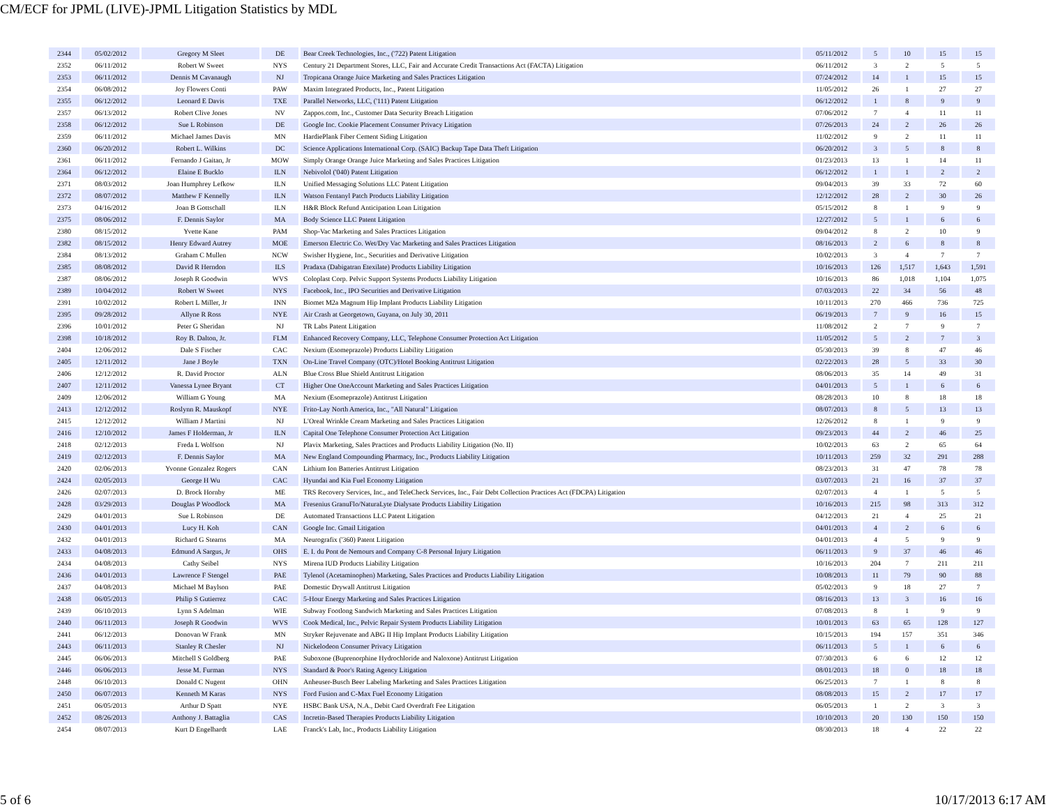CM/ECF for JPML (LIVE)-JPML Litigation Statistics by MDL
| 2344 | 05/02/2012 | Gregory M Sleet | DE | Bear Creek Technologies, Inc., ('722) Patent Litigation | 05/11/2012 | 5 | 10 | 15 | 15 |
| 2352 | 06/11/2012 | Robert W Sweet | NYS | Century 21 Department Stores, LLC, Fair and Accurate Credit Transactions Act (FACTA) Litigation | 06/11/2012 | 3 | 2 | 5 | 5 |
| 2353 | 06/11/2012 | Dennis M Cavanaugh | NJ | Tropicana Orange Juice Marketing and Sales Practices Litigation | 07/24/2012 | 14 | 1 | 15 | 15 |
| 2354 | 06/08/2012 | Joy Flowers Conti | PAW | Maxim Integrated Products, Inc., Patent Litigation | 11/05/2012 | 26 | 1 | 27 | 27 |
| 2355 | 06/12/2012 | Leonard E Davis | TXE | Parallel Networks, LLC, ('111) Patent Litigation | 06/12/2012 | 1 | 8 | 9 | 9 |
| 2357 | 06/13/2012 | Robert Clive Jones | NV | Zappos.com, Inc., Customer Data Security Breach Litigation | 07/06/2012 | 7 | 4 | 11 | 11 |
| 2358 | 06/12/2012 | Sue L Robinson | DE | Google Inc. Cookie Placement Consumer Privacy Litigation | 07/26/2013 | 24 | 2 | 26 | 26 |
| 2359 | 06/11/2012 | Michael James Davis | MN | HardiePlank Fiber Cement Siding Litigation | 11/02/2012 | 9 | 2 | 11 | 11 |
| 2360 | 06/20/2012 | Robert L. Wilkins | DC | Science Applications International Corp. (SAIC) Backup Tape Data Theft Litigation | 06/20/2012 | 3 | 5 | 8 | 8 |
| 2361 | 06/11/2012 | Fernando J Gaitan, Jr | MOW | Simply Orange Orange Juice Marketing and Sales Practices Litigation | 01/23/2013 | 13 | 1 | 14 | 11 |
| 2364 | 06/12/2012 | Elaine E Bucklo | ILN | Nebivolol ('040) Patent Litigation | 06/12/2012 | 1 | 1 | 2 | 2 |
| 2371 | 08/03/2012 | Joan Humphrey Lefkow | ILN | Unified Messaging Solutions LLC Patent Litigation | 09/04/2013 | 39 | 33 | 72 | 60 |
| 2372 | 08/07/2012 | Matthew F Kennelly | ILN | Watson Fentanyl Patch Products Liability Litigation | 12/12/2012 | 28 | 2 | 30 | 26 |
| 2373 | 04/16/2012 | Joan B Gottschall | ILN | H&R Block Refund Anticipation Loan Litigation | 05/15/2012 | 8 | 1 | 9 | 9 |
| 2375 | 08/06/2012 | F. Dennis Saylor | MA | Body Science LLC Patent Litigation | 12/27/2012 | 5 | 1 | 6 | 6 |
| 2380 | 08/15/2012 | Yvette Kane | PAM | Shop-Vac Marketing and Sales Practices Litigation | 09/04/2012 | 8 | 2 | 10 | 9 |
| 2382 | 08/15/2012 | Henry Edward Autrey | MOE | Emerson Electric Co. Wet/Dry Vac Marketing and Sales Practices Litigation | 08/16/2013 | 2 | 6 | 8 | 8 |
| 2384 | 08/13/2012 | Graham C Mullen | NCW | Swisher Hygiene, Inc., Securities and Derivative Litigation | 10/02/2013 | 3 | 4 | 7 | 7 |
| 2385 | 08/08/2012 | David R Herndon | ILS | Pradaxa (Dabigatran Etexilate) Products Liability Litigation | 10/16/2013 | 126 | 1,517 | 1,643 | 1,591 |
| 2387 | 08/06/2012 | Joseph R Goodwin | WVS | Coloplast Corp. Pelvic Support Systems Products Liability Litigation | 10/16/2013 | 86 | 1,018 | 1,104 | 1,075 |
| 2389 | 10/04/2012 | Robert W Sweet | NYS | Facebook, Inc., IPO Securities and Derivative Litigation | 07/03/2013 | 22 | 34 | 56 | 48 |
| 2391 | 10/02/2012 | Robert L Miller, Jr | INN | Biomet M2a Magnum Hip Implant Products Liability Litigation | 10/11/2013 | 270 | 466 | 736 | 725 |
| 2395 | 09/28/2012 | Allyne R Ross | NYE | Air Crash at Georgetown, Guyana, on July 30, 2011 | 06/19/2013 | 7 | 9 | 16 | 15 |
| 2396 | 10/01/2012 | Peter G Sheridan | NJ | TR Labs Patent Litigation | 11/08/2012 | 2 | 7 | 9 | 7 |
| 2398 | 10/18/2012 | Roy B. Dalton, Jr. | FLM | Enhanced Recovery Company, LLC, Telephone Consumer Protection Act Litigation | 11/05/2012 | 5 | 2 | 7 | 3 |
| 2404 | 12/06/2012 | Dale S Fischer | CAC | Nexium (Esomeprazole) Products Liability Litigation | 05/30/2013 | 39 | 8 | 47 | 46 |
| 2405 | 12/11/2012 | Jane J Boyle | TXN | On-Line Travel Company (OTC)/Hotel Booking Antitrust Litigation | 02/22/2013 | 28 | 5 | 33 | 30 |
| 2406 | 12/12/2012 | R. David Proctor | ALN | Blue Cross Blue Shield Antitrust Litigation | 08/06/2013 | 35 | 14 | 49 | 31 |
| 2407 | 12/11/2012 | Vanessa Lynee Bryant | CT | Higher One OneAccount Marketing and Sales Practices Litigation | 04/01/2013 | 5 | 1 | 6 | 6 |
| 2409 | 12/06/2012 | William G Young | MA | Nexium (Esomeprazole) Antitrust Litigation | 08/28/2013 | 10 | 8 | 18 | 18 |
| 2413 | 12/12/2012 | Roslynn R. Mauskopf | NYE | Frito-Lay North America, Inc., "All Natural" Litigation | 08/07/2013 | 8 | 5 | 13 | 13 |
| 2415 | 12/12/2012 | William J Martini | NJ | L'Oreal Wrinkle Cream Marketing and Sales Practices Litigation | 12/26/2012 | 8 | 1 | 9 | 9 |
| 2416 | 12/10/2012 | James F Holderman, Jr | ILN | Capital One Telephone Consumer Protection Act Litigation | 09/23/2013 | 44 | 2 | 46 | 25 |
| 2418 | 02/12/2013 | Freda L Wolfson | NJ | Plavix Marketing, Sales Practices and Products Liability Litigation (No. II) | 10/02/2013 | 63 | 2 | 65 | 64 |
| 2419 | 02/12/2013 | F. Dennis Saylor | MA | New England Compounding Pharmacy, Inc., Products Liability Litigation | 10/11/2013 | 259 | 32 | 291 | 288 |
| 2420 | 02/06/2013 | Yvonne Gonzalez Rogers | CAN | Lithium Ion Batteries Antitrust Litigation | 08/23/2013 | 31 | 47 | 78 | 78 |
| 2424 | 02/05/2013 | George H Wu | CAC | Hyundai and Kia Fuel Economy Litigation | 03/07/2013 | 21 | 16 | 37 | 37 |
| 2426 | 02/07/2013 | D. Brock Hornby | ME | TRS Recovery Services, Inc., and TeleCheck Services, Inc., Fair Debt Collection Practices Act (FDCPA) Litigation | 02/07/2013 | 4 | 1 | 5 | 5 |
| 2428 | 03/29/2013 | Douglas P Woodlock | MA | Fresenius GranuFlo/NaturaLyte Dialysate Products Liability Litigation | 10/16/2013 | 215 | 98 | 313 | 312 |
| 2429 | 04/01/2013 | Sue L Robinson | DE | Automated Transactions LLC Patent Litigation | 04/12/2013 | 21 | 4 | 25 | 21 |
| 2430 | 04/01/2013 | Lucy H. Koh | CAN | Google Inc. Gmail Litigation | 04/01/2013 | 4 | 2 | 6 | 6 |
| 2432 | 04/01/2013 | Richard G Stearns | MA | Neurografix ('360) Patent Litigation | 04/01/2013 | 4 | 5 | 9 | 9 |
| 2433 | 04/08/2013 | Edmund A Sargus, Jr | OHS | E. I. du Pont de Nemours and Company C-8 Personal Injury Litigation | 06/11/2013 | 9 | 37 | 46 | 46 |
| 2434 | 04/08/2013 | Cathy Seibel | NYS | Mirena IUD Products Liability Litigation | 10/16/2013 | 204 | 7 | 211 | 211 |
| 2436 | 04/01/2013 | Lawrence F Stengel | PAE | Tylenol (Acetaminophen) Marketing, Sales Practices and Products Liability Litigation | 10/08/2013 | 11 | 79 | 90 | 88 |
| 2437 | 04/08/2013 | Michael M Baylson | PAE | Domestic Drywall Antitrust Litigation | 05/02/2013 | 9 | 18 | 27 | 7 |
| 2438 | 06/05/2013 | Philip S Gutierrez | CAC | 5-Hour Energy Marketing and Sales Practices Litigation | 08/16/2013 | 13 | 3 | 16 | 16 |
| 2439 | 06/10/2013 | Lynn S Adelman | WIE | Subway Footlong Sandwich Marketing and Sales Practices Litigation | 07/08/2013 | 8 | 1 | 9 | 9 |
| 2440 | 06/11/2013 | Joseph R Goodwin | WVS | Cook Medical, Inc., Pelvic Repair System Products Liability Litigation | 10/01/2013 | 63 | 65 | 128 | 127 |
| 2441 | 06/12/2013 | Donovan W Frank | MN | Stryker Rejuvenate and ABG II Hip Implant Products Liability Litigation | 10/15/2013 | 194 | 157 | 351 | 346 |
| 2443 | 06/11/2013 | Stanley R Chesler | NJ | Nickelodeon Consumer Privacy Litigation | 06/11/2013 | 5 | 1 | 6 | 6 |
| 2445 | 06/06/2013 | Mitchell S Goldberg | PAE | Suboxone (Buprenorphine Hydrochloride and Naloxone) Antitrust Litigation | 07/30/2013 | 6 | 6 | 12 | 12 |
| 2446 | 06/06/2013 | Jesse M. Furman | NYS | Standard & Poor's Rating Agency Litigation | 08/01/2013 | 18 | 0 | 18 | 18 |
| 2448 | 06/10/2013 | Donald C Nugent | OHN | Anheuser-Busch Beer Labeling Marketing and Sales Practices Litigation | 06/25/2013 | 7 | 1 | 8 | 8 |
| 2450 | 06/07/2013 | Kenneth M Karas | NYS | Ford Fusion and C-Max Fuel Economy Litigation | 08/08/2013 | 15 | 2 | 17 | 17 |
| 2451 | 06/05/2013 | Arthur D Spatt | NYE | HSBC Bank USA, N.A., Debit Card Overdraft Fee Litigation | 06/05/2013 | 1 | 2 | 3 | 3 |
| 2452 | 08/26/2013 | Anthony J. Battaglia | CAS | Incretin-Based Therapies Products Liability Litigation | 10/10/2013 | 20 | 130 | 150 | 150 |
| 2454 | 08/07/2013 | Kurt D Engelhardt | LAE | Franck's Lab, Inc., Products Liability Litigation | 08/30/2013 | 18 | 4 | 22 | 22 |
5 of 6 10/17/2013 6:17 AM